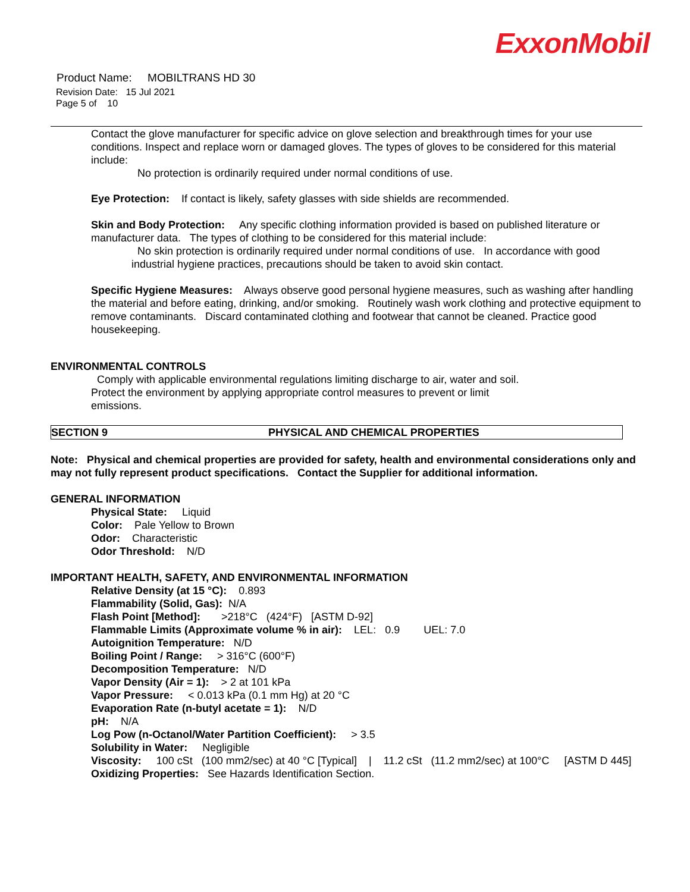ExxonMobil
Product Name: MOBILTRANS HD 30
Revision Date: 15 Jul 2021
Page 5 of 10
Contact the glove manufacturer for specific advice on glove selection and breakthrough times for your use conditions. Inspect and replace worn or damaged gloves. The types of gloves to be considered for this material include:
No protection is ordinarily required under normal conditions of use.
Eye Protection: If contact is likely, safety glasses with side shields are recommended.
Skin and Body Protection: Any specific clothing information provided is based on published literature or manufacturer data. The types of clothing to be considered for this material include:
No skin protection is ordinarily required under normal conditions of use. In accordance with good industrial hygiene practices, precautions should be taken to avoid skin contact.
Specific Hygiene Measures: Always observe good personal hygiene measures, such as washing after handling the material and before eating, drinking, and/or smoking. Routinely wash work clothing and protective equipment to remove contaminants. Discard contaminated clothing and footwear that cannot be cleaned. Practice good housekeeping.
ENVIRONMENTAL CONTROLS
Comply with applicable environmental regulations limiting discharge to air, water and soil. Protect the environment by applying appropriate control measures to prevent or limit emissions.
SECTION 9 PHYSICAL AND CHEMICAL PROPERTIES
Note: Physical and chemical properties are provided for safety, health and environmental considerations only and may not fully represent product specifications. Contact the Supplier for additional information.
GENERAL INFORMATION
Physical State: Liquid
Color: Pale Yellow to Brown
Odor: Characteristic
Odor Threshold: N/D
IMPORTANT HEALTH, SAFETY, AND ENVIRONMENTAL INFORMATION
Relative Density (at 15 °C): 0.893
Flammability (Solid, Gas): N/A
Flash Point [Method]: >218°C (424°F) [ASTM D-92]
Flammable Limits (Approximate volume % in air): LEL: 0.9 UEL: 7.0
Autoignition Temperature: N/D
Boiling Point / Range: > 316°C (600°F)
Decomposition Temperature: N/D
Vapor Density (Air = 1): > 2 at 101 kPa
Vapor Pressure: < 0.013 kPa (0.1 mm Hg) at 20 °C
Evaporation Rate (n-butyl acetate = 1): N/D
pH: N/A
Log Pow (n-Octanol/Water Partition Coefficient): > 3.5
Solubility in Water: Negligible
Viscosity: 100 cSt (100 mm2/sec) at 40 °C [Typical] | 11.2 cSt (11.2 mm2/sec) at 100°C [ASTM D 445]
Oxidizing Properties: See Hazards Identification Section.